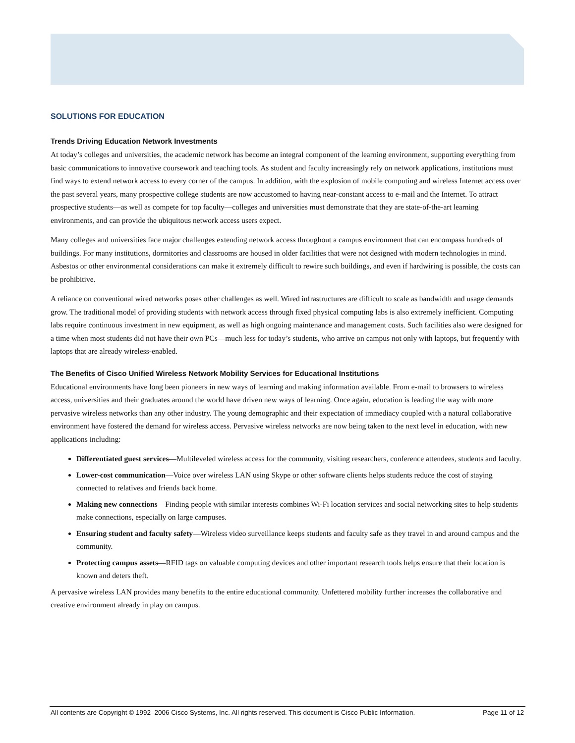SOLUTIONS FOR EDUCATION
Trends Driving Education Network Investments
At today’s colleges and universities, the academic network has become an integral component of the learning environment, supporting everything from basic communications to innovative coursework and teaching tools. As student and faculty increasingly rely on network applications, institutions must find ways to extend network access to every corner of the campus. In addition, with the explosion of mobile computing and wireless Internet access over the past several years, many prospective college students are now accustomed to having near-constant access to e-mail and the Internet. To attract prospective students—as well as compete for top faculty—colleges and universities must demonstrate that they are state-of-the-art learning environments, and can provide the ubiquitous network access users expect.
Many colleges and universities face major challenges extending network access throughout a campus environment that can encompass hundreds of buildings. For many institutions, dormitories and classrooms are housed in older facilities that were not designed with modern technologies in mind. Asbestos or other environmental considerations can make it extremely difficult to rewire such buildings, and even if hardwiring is possible, the costs can be prohibitive.
A reliance on conventional wired networks poses other challenges as well. Wired infrastructures are difficult to scale as bandwidth and usage demands grow. The traditional model of providing students with network access through fixed physical computing labs is also extremely inefficient. Computing labs require continuous investment in new equipment, as well as high ongoing maintenance and management costs. Such facilities also were designed for a time when most students did not have their own PCs—much less for today’s students, who arrive on campus not only with laptops, but frequently with laptops that are already wireless-enabled.
The Benefits of Cisco Unified Wireless Network Mobility Services for Educational Institutions
Educational environments have long been pioneers in new ways of learning and making information available. From e-mail to browsers to wireless access, universities and their graduates around the world have driven new ways of learning. Once again, education is leading the way with more pervasive wireless networks than any other industry. The young demographic and their expectation of immediacy coupled with a natural collaborative environment have fostered the demand for wireless access. Pervasive wireless networks are now being taken to the next level in education, with new applications including:
Differentiated guest services—Multileveled wireless access for the community, visiting researchers, conference attendees, students and faculty.
Lower-cost communication—Voice over wireless LAN using Skype or other software clients helps students reduce the cost of staying connected to relatives and friends back home.
Making new connections—Finding people with similar interests combines Wi-Fi location services and social networking sites to help students make connections, especially on large campuses.
Ensuring student and faculty safety—Wireless video surveillance keeps students and faculty safe as they travel in and around campus and the community.
Protecting campus assets—RFID tags on valuable computing devices and other important research tools helps ensure that their location is known and deters theft.
A pervasive wireless LAN provides many benefits to the entire educational community. Unfettered mobility further increases the collaborative and creative environment already in play on campus.
All contents are Copyright © 1992–2006 Cisco Systems, Inc. All rights reserved. This document is Cisco Public Information. Page 11 of 12